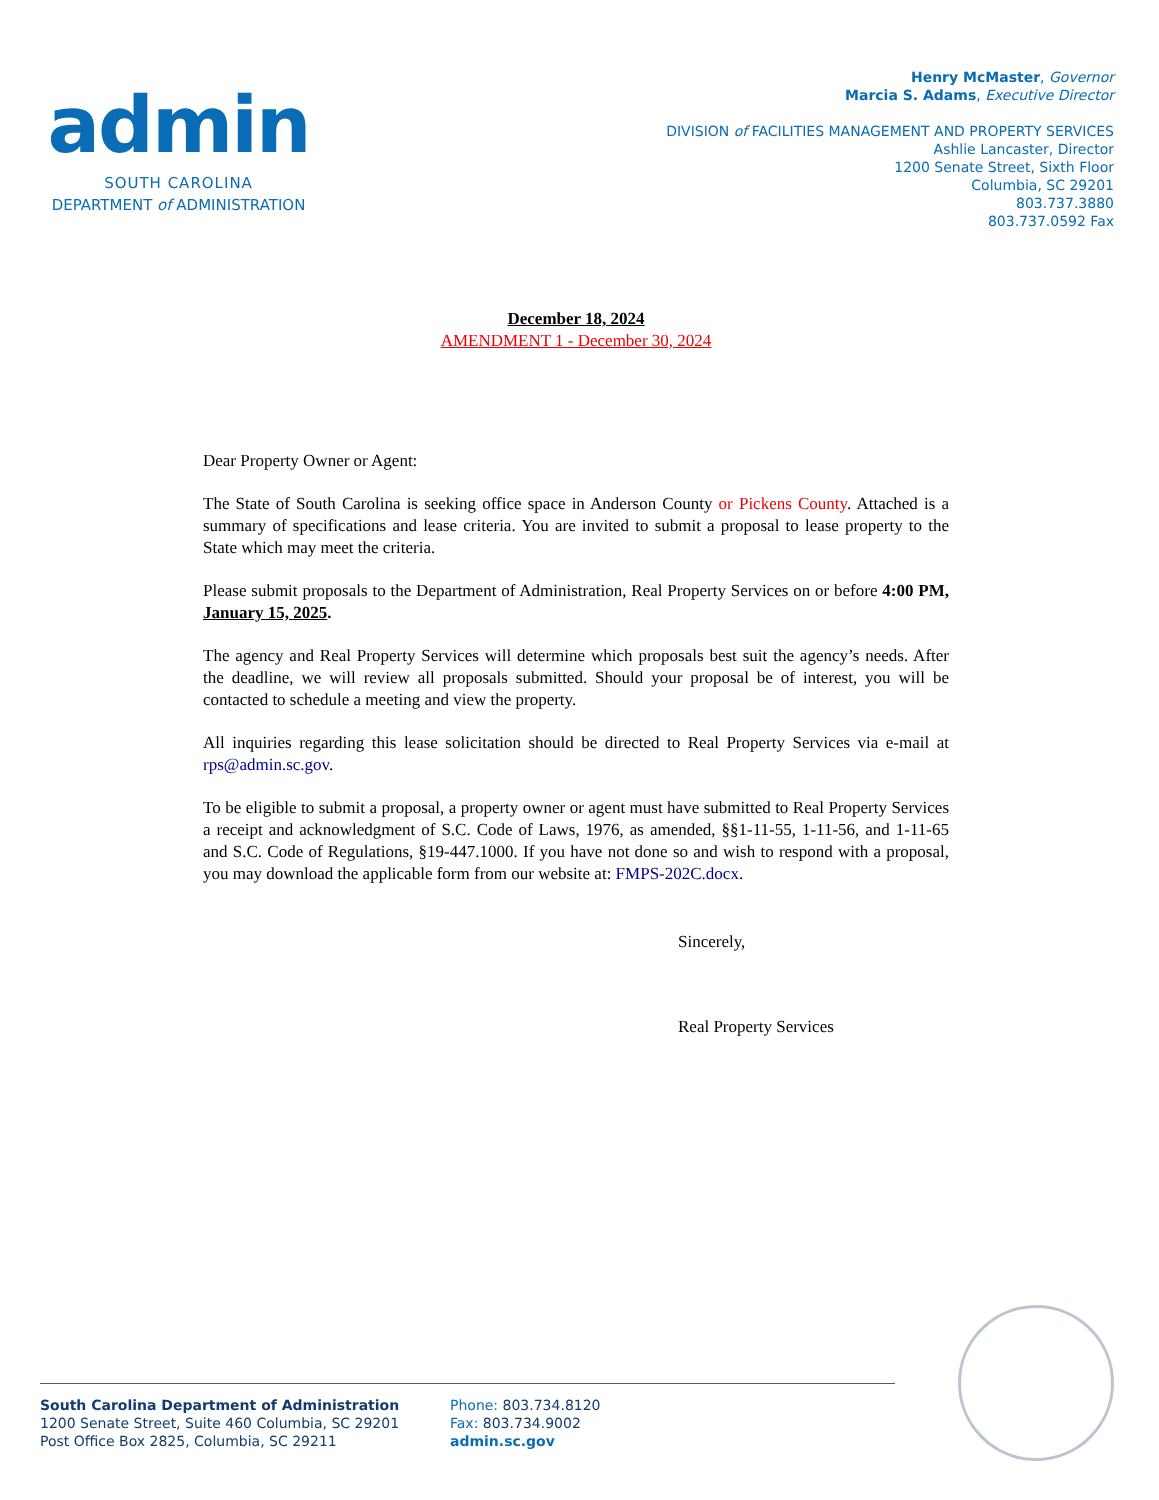admin
SOUTH CAROLINA
DEPARTMENT of ADMINISTRATION
Henry McMaster, Governor
Marcia S. Adams, Executive Director
DIVISION of FACILITIES MANAGEMENT AND PROPERTY SERVICES
Ashlie Lancaster, Director
1200 Senate Street, Sixth Floor
Columbia, SC 29201
803.737.3880
803.737.0592 Fax
December 18, 2024
AMENDMENT 1 - December 30, 2024
Dear Property Owner or Agent:
The State of South Carolina is seeking office space in Anderson County or Pickens County. Attached is a summary of specifications and lease criteria. You are invited to submit a proposal to lease property to the State which may meet the criteria.
Please submit proposals to the Department of Administration, Real Property Services on or before 4:00 PM, January 15, 2025.
The agency and Real Property Services will determine which proposals best suit the agency’s needs. After the deadline, we will review all proposals submitted. Should your proposal be of interest, you will be contacted to schedule a meeting and view the property.
All inquiries regarding this lease solicitation should be directed to Real Property Services via e-mail at rps@admin.sc.gov.
To be eligible to submit a proposal, a property owner or agent must have submitted to Real Property Services a receipt and acknowledgment of S.C. Code of Laws, 1976, as amended, §§1-11-55, 1-11-56, and 1-11-65 and S.C. Code of Regulations, §19-447.1000. If you have not done so and wish to respond with a proposal, you may download the applicable form from our website at: FMPS-202C.docx.
Sincerely,
Real Property Services
South Carolina Department of Administration
1200 Senate Street, Suite 460 Columbia, SC 29201
Post Office Box 2825, Columbia, SC 29211
Phone: 803.734.8120
Fax: 803.734.9002
admin.sc.gov